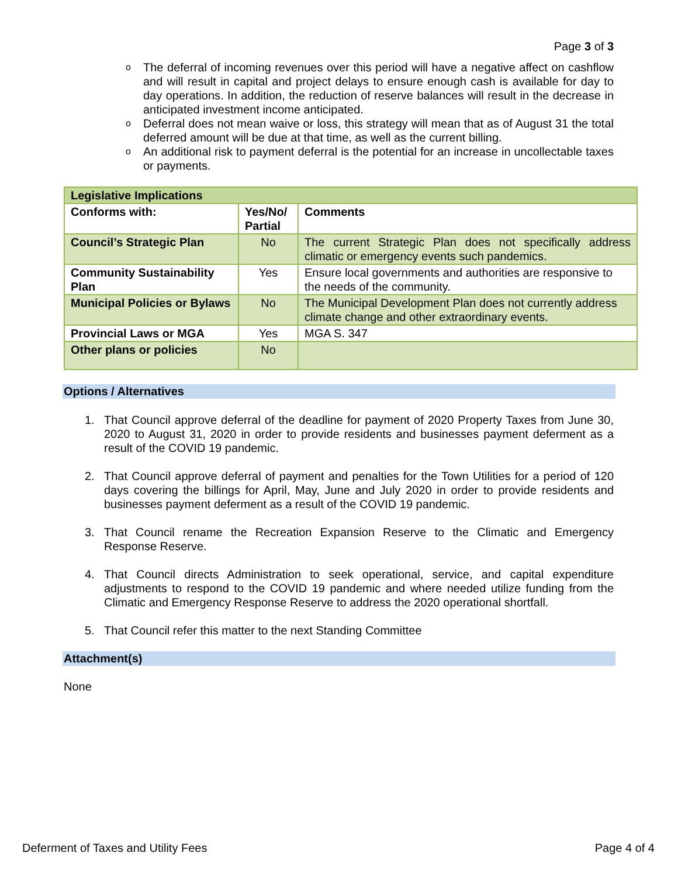Page 3 of 3
o
The deferral of incoming revenues over this period will have a negative affect on cashflow and will result in capital and project delays to ensure enough cash is available for day to day operations. In addition, the reduction of reserve balances will result in the decrease in anticipated investment income anticipated.
o
Deferral does not mean waive or loss, this strategy will mean that as of August 31 the total deferred amount will be due at that time, as well as the current billing.
o
An additional risk to payment deferral is the potential for an increase in uncollectable taxes or payments.
| Legislative Implications | | |
| Conforms with: | Yes/No/ Partial | Comments |
| Council’s Strategic Plan | No | The current Strategic Plan does not specifically address climatic or emergency events such pandemics. |
| Community Sustainability Plan | Yes | Ensure local governments and authorities are responsive to the needs of the community. |
| Municipal Policies or Bylaws | No | The Municipal Development Plan does not currently address climate change and other extraordinary events. |
| Provincial Laws or MGA | Yes | MGA S. 347 |
| Other plans or policies | No | |
Options / Alternatives
1. That Council approve deferral of the deadline for payment of 2020 Property Taxes from June 30, 2020 to August 31, 2020 in order to provide residents and businesses payment deferment as a result of the COVID 19 pandemic.
2. That Council approve deferral of payment and penalties for the Town Utilities for a period of 120 days covering the billings for April, May, June and July 2020 in order to provide residents and businesses payment deferment as a result of the COVID 19 pandemic.
3. That Council rename the Recreation Expansion Reserve to the Climatic and Emergency Response Reserve.
4. That Council directs Administration to seek operational, service, and capital expenditure adjustments to respond to the COVID 19 pandemic and where needed utilize funding from the Climatic and Emergency Response Reserve to address the 2020 operational shortfall.
5. That Council refer this matter to the next Standing Committee
Attachment(s)
None
Deferment of Taxes and Utility Fees Page 4 of 4